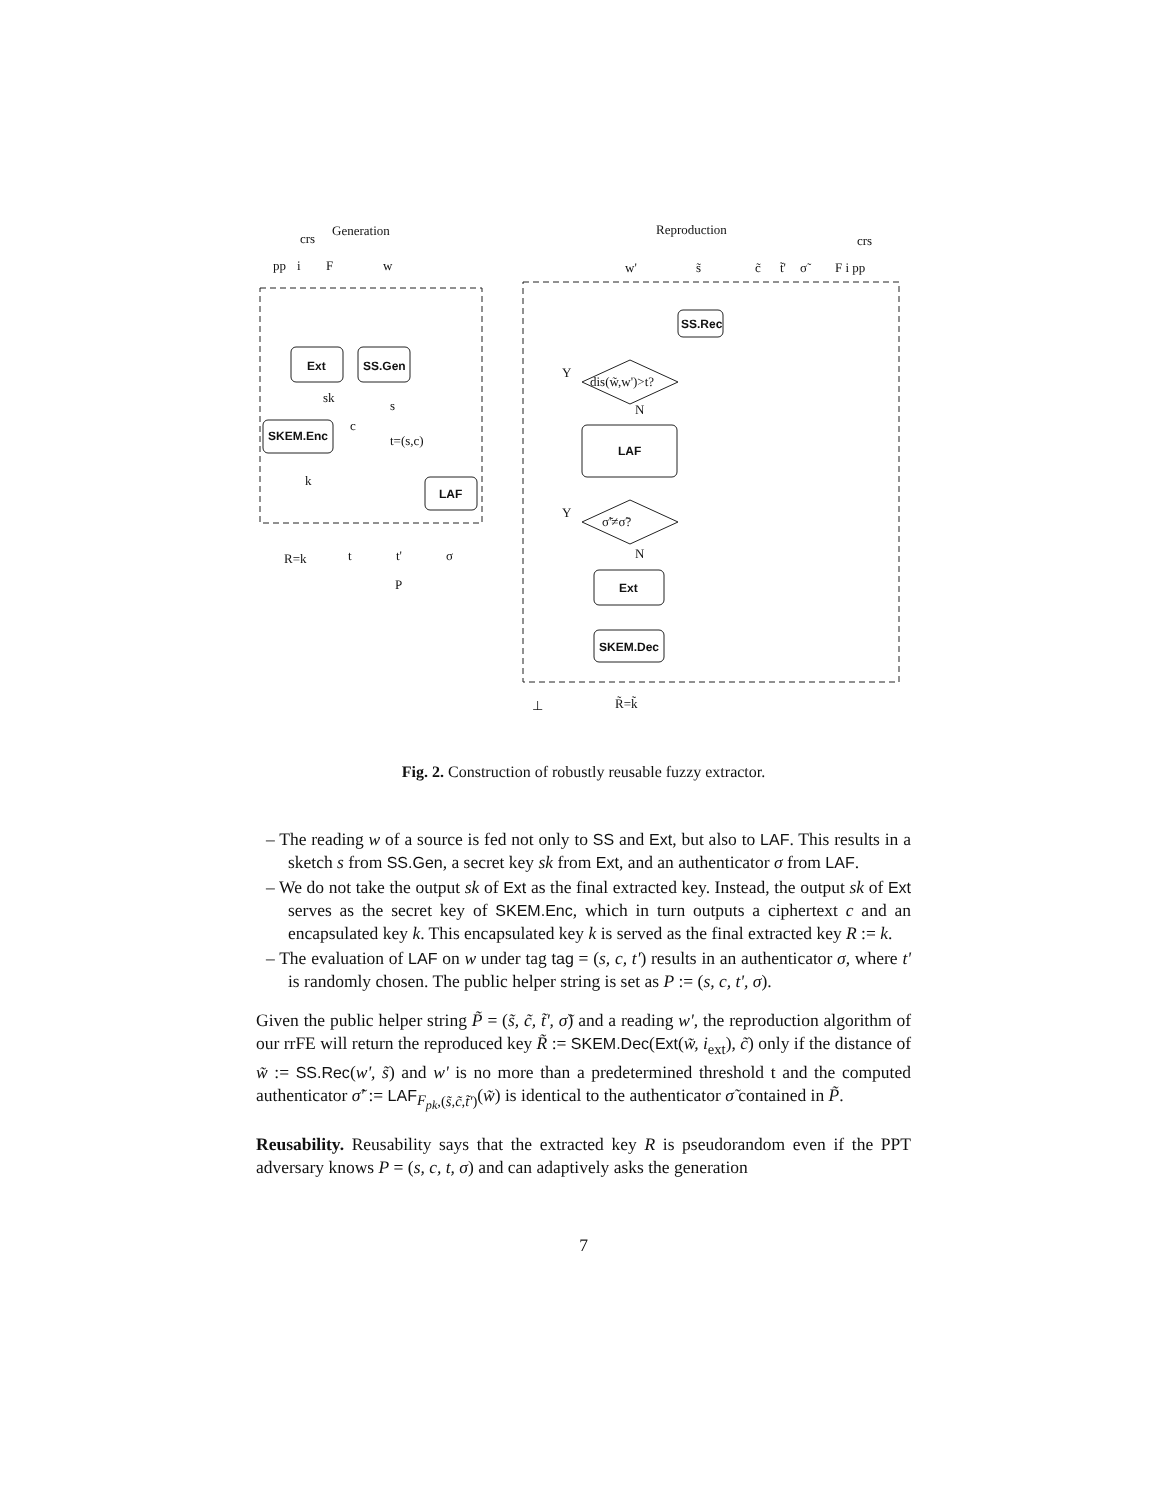Generation
crs
pp
i
F
w
Ext
SS.Gen
SKEM.Enc
LAF
sk
s
c
t=(s,c)
k
R=k
t
t'
σ
P
Reproduction
crs
w'
s̃
c̃
t̃'
σ̃
F i pp
SS.Rec
dis(w̃,w')>t?
Y
N
LAF
σ̃'≠σ̃?
Y
N
Ext
SKEM.Dec
⊥
R̃=k̃
Fig. 2. Construction of robustly reusable fuzzy extractor.
– The reading w of a source is fed not only to SS and Ext, but also to LAF. This results in a sketch s from SS.Gen, a secret key sk from Ext, and an authenticator σ from LAF.
– We do not take the output sk of Ext as the final extracted key. Instead, the output sk of Ext serves as the secret key of SKEM.Enc, which in turn outputs a ciphertext c and an encapsulated key k. This encapsulated key k is served as the final extracted key R := k.
– The evaluation of LAF on w under tag tag = (s, c, t') results in an authenticator σ, where t' is randomly chosen. The public helper string is set as P := (s, c, t', σ).
Given the public helper string P̃ = (s̃, c̃, t̃', σ̃) and a reading w', the reproduction algorithm of our rrFE will return the reproduced key R̃ := SKEM.Dec(Ext(w̃, i<sub>ext</sub>), c̃) only if the distance of w̃ := SS.Rec(w', s̃) and w' is no more than a predetermined threshold t and the computed authenticator σ̃' := LAF<sub>F<sub>pk</sub>,(s̃,c̃,t̃')</sub>(w̃) is identical to the authenticator σ̃ contained in P̃.
Reusability. Reusability says that the extracted key R is pseudorandom even if the PPT adversary knows P = (s, c, t, σ) and can adaptively asks the generation
7